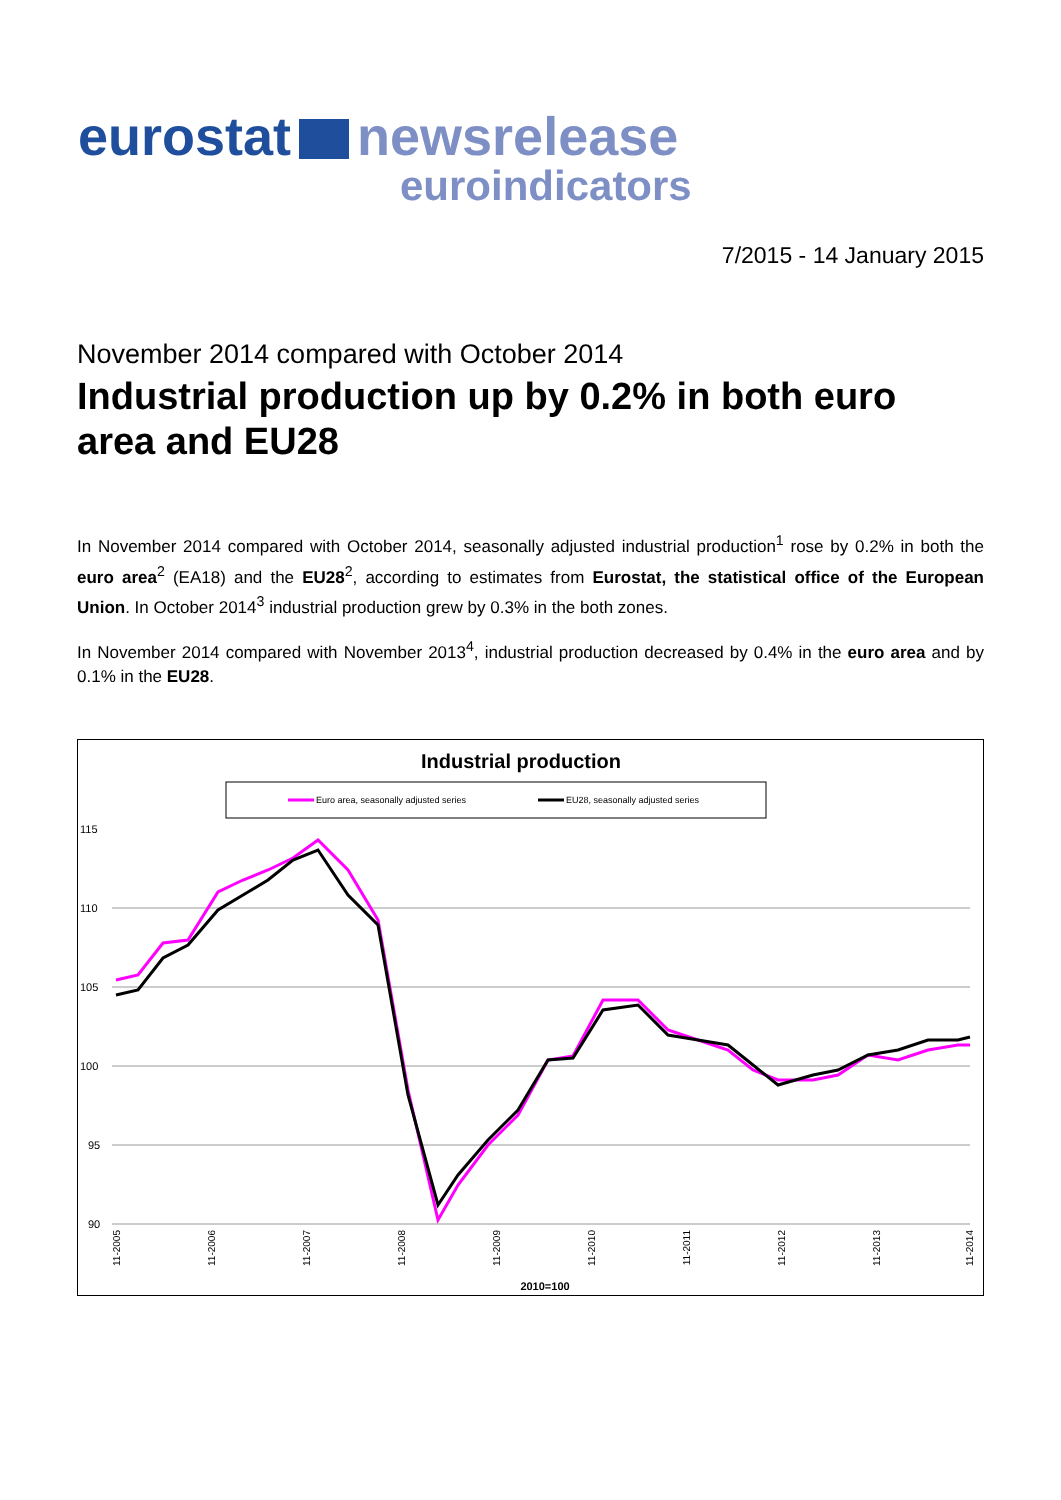eurostat newsrelease
euroindicators
7/2015 - 14 January 2015
November 2014 compared with October 2014
Industrial production up by 0.2% in both euro area and EU28
In November 2014 compared with October 2014, seasonally adjusted industrial production<sup>1</sup> rose by 0.2% in both the euro area<sup>2</sup> (EA18) and the EU28<sup>2</sup>, according to estimates from Eurostat, the statistical office of the European Union. In October 2014<sup>3</sup> industrial production grew by 0.3% in the both zones.
In November 2014 compared with November 2013<sup>4</sup>, industrial production decreased by 0.4% in the euro area and by 0.1% in the EU28.
Industrial production
Euro area, seasonally adjusted series
EU28, seasonally adjusted series
115
110
105
100
95
90
11-2005
11-2006
11-2007
11-2008
11-2009
11-2010
11-2011
11-2012
11-2013
11-2014
2010=100